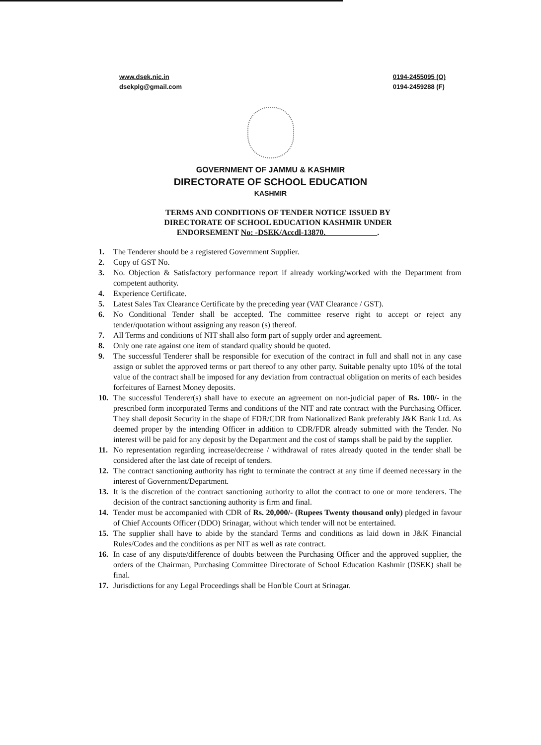www.dsek.nic.in
dsekplg@gmail.com
0194-2455095 (O)
0194-2459288 (F)
GOVERNMENT OF JAMMU & KASHMIR
DIRECTORATE OF SCHOOL EDUCATION
KASHMIR
TERMS AND CONDITIONS OF TENDER NOTICE ISSUED BY
DIRECTORATE OF SCHOOL EDUCATION KASHMIR UNDER
ENDORSEMENT No: -DSEK/Accdl-13870. .
1. The Tenderer should be a registered Government Supplier.
2. Copy of GST No.
3. No. Objection & Satisfactory performance report if already working/worked with the Department from competent authority.
4. Experience Certificate.
5. Latest Sales Tax Clearance Certificate by the preceding year (VAT Clearance / GST).
6. No Conditional Tender shall be accepted. The committee reserve right to accept or reject any tender/quotation without assigning any reason (s) thereof.
7. All Terms and conditions of NIT shall also form part of supply order and agreement.
8. Only one rate against one item of standard quality should be quoted.
9. The successful Tenderer shall be responsible for execution of the contract in full and shall not in any case assign or sublet the approved terms or part thereof to any other party. Suitable penalty upto 10% of the total value of the contract shall be imposed for any deviation from contractual obligation on merits of each besides forfeitures of Earnest Money deposits.
10. The successful Tenderer(s) shall have to execute an agreement on non-judicial paper of Rs. 100/- in the prescribed form incorporated Terms and conditions of the NIT and rate contract with the Purchasing Officer. They shall deposit Security in the shape of FDR/CDR from Nationalized Bank preferably J&K Bank Ltd. As deemed proper by the intending Officer in addition to CDR/FDR already submitted with the Tender. No interest will be paid for any deposit by the Department and the cost of stamps shall be paid by the supplier.
11. No representation regarding increase/decrease / withdrawal of rates already quoted in the tender shall be considered after the last date of receipt of tenders.
12. The contract sanctioning authority has right to terminate the contract at any time if deemed necessary in the interest of Government/Department.
13. It is the discretion of the contract sanctioning authority to allot the contract to one or more tenderers. The decision of the contract sanctioning authority is firm and final.
14. Tender must be accompanied with CDR of Rs. 20,000/- (Rupees Twenty thousand only) pledged in favour of Chief Accounts Officer (DDO) Srinagar, without which tender will not be entertained.
15. The supplier shall have to abide by the standard Terms and conditions as laid down in J&K Financial Rules/Codes and the conditions as per NIT as well as rate contract.
16. In case of any dispute/difference of doubts between the Purchasing Officer and the approved supplier, the orders of the Chairman, Purchasing Committee Directorate of School Education Kashmir (DSEK) shall be final.
17. Jurisdictions for any Legal Proceedings shall be Hon'ble Court at Srinagar.